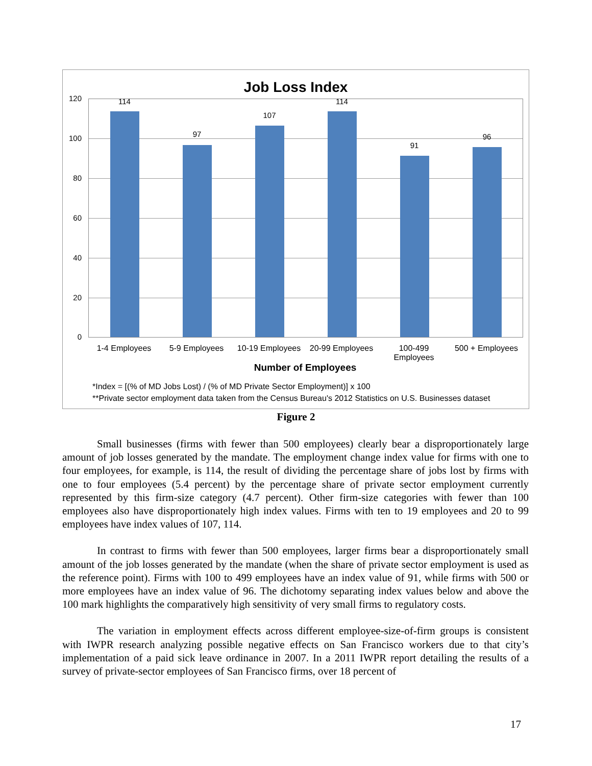Job Loss Index
120
100
80
60
40
20
0
114
97
107
114
91
96
1-4 Employees 5-9 Employees
10-19 Employees
20-99 Employees
100-499
Employees
500 + Employees
Number of Employees
*Index = [(% of MD Jobs Lost) / (% of MD Private Sector Employment)] x 100
**Private sector employment data taken from the Census Bureau's 2012 Statistics on U.S. Businesses dataset
Figure 2
Small businesses (firms with fewer than 500 employees) clearly bear a disproportionately large amount of job losses generated by the mandate. The employment change index value for firms with one to four employees, for example, is 114, the result of dividing the percentage share of jobs lost by firms with one to four employees (5.4 percent) by the percentage share of private sector employment currently represented by this firm-size category (4.7 percent). Other firm-size categories with fewer than 100 employees also have disproportionately high index values. Firms with ten to 19 employees and 20 to 99 employees have index values of 107, 114.
In contrast to firms with fewer than 500 employees, larger firms bear a disproportionately small amount of the job losses generated by the mandate (when the share of private sector employment is used as the reference point). Firms with 100 to 499 employees have an index value of 91, while firms with 500 or more employees have an index value of 96. The dichotomy separating index values below and above the 100 mark highlights the comparatively high sensitivity of very small firms to regulatory costs.
The variation in employment effects across different employee-size-of-firm groups is consistent with IWPR research analyzing possible negative effects on San Francisco workers due to that city’s implementation of a paid sick leave ordinance in 2007. In a 2011 IWPR report detailing the results of a survey of private-sector employees of San Francisco firms, over 18 percent of
17